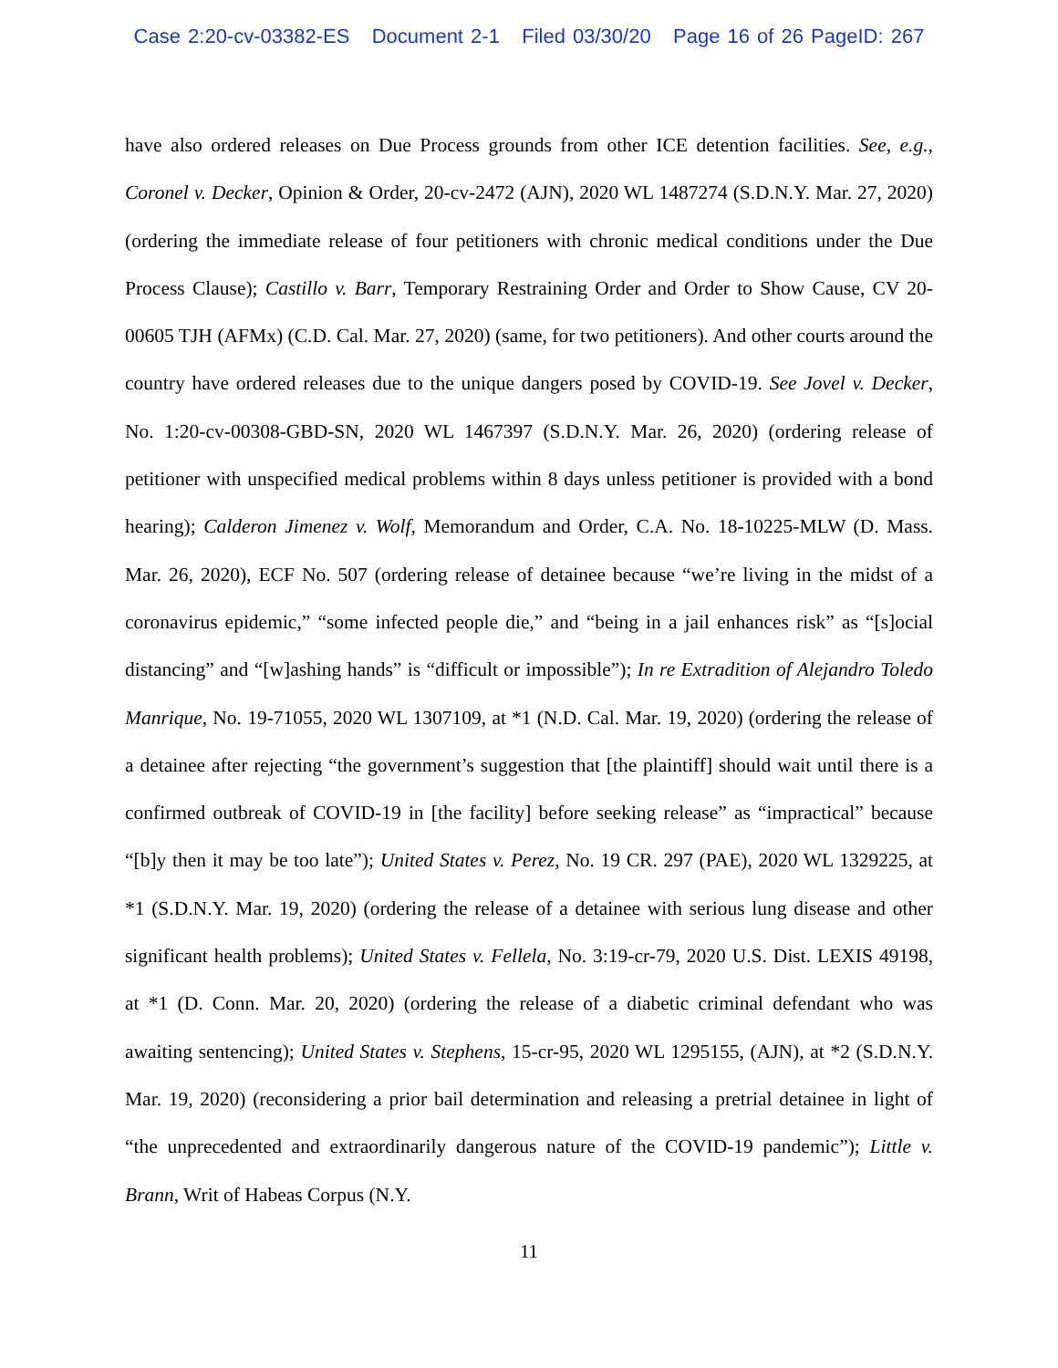Case 2:20-cv-03382-ES Document 2-1 Filed 03/30/20 Page 16 of 26 PageID: 267
have also ordered releases on Due Process grounds from other ICE detention facilities. See, e.g., Coronel v. Decker, Opinion & Order, 20-cv-2472 (AJN), 2020 WL 1487274 (S.D.N.Y. Mar. 27, 2020) (ordering the immediate release of four petitioners with chronic medical conditions under the Due Process Clause); Castillo v. Barr, Temporary Restraining Order and Order to Show Cause, CV 20-00605 TJH (AFMx) (C.D. Cal. Mar. 27, 2020) (same, for two petitioners). And other courts around the country have ordered releases due to the unique dangers posed by COVID-19. See Jovel v. Decker, No. 1:20-cv-00308-GBD-SN, 2020 WL 1467397 (S.D.N.Y. Mar. 26, 2020) (ordering release of petitioner with unspecified medical problems within 8 days unless petitioner is provided with a bond hearing); Calderon Jimenez v. Wolf, Memorandum and Order, C.A. No. 18-10225-MLW (D. Mass. Mar. 26, 2020), ECF No. 507 (ordering release of detainee because “we’re living in the midst of a coronavirus epidemic,” “some infected people die,” and “being in a jail enhances risk” as “[s]ocial distancing” and “[w]ashing hands” is “difficult or impossible”); In re Extradition of Alejandro Toledo Manrique, No. 19-71055, 2020 WL 1307109, at *1 (N.D. Cal. Mar. 19, 2020) (ordering the release of a detainee after rejecting “the government’s suggestion that [the plaintiff] should wait until there is a confirmed outbreak of COVID-19 in [the facility] before seeking release” as “impractical” because “[b]y then it may be too late”); United States v. Perez, No. 19 CR. 297 (PAE), 2020 WL 1329225, at *1 (S.D.N.Y. Mar. 19, 2020) (ordering the release of a detainee with serious lung disease and other significant health problems); United States v. Fellela, No. 3:19-cr-79, 2020 U.S. Dist. LEXIS 49198, at *1 (D. Conn. Mar. 20, 2020) (ordering the release of a diabetic criminal defendant who was awaiting sentencing); United States v. Stephens, 15-cr-95, 2020 WL 1295155, (AJN), at *2 (S.D.N.Y. Mar. 19, 2020) (reconsidering a prior bail determination and releasing a pretrial detainee in light of “the unprecedented and extraordinarily dangerous nature of the COVID-19 pandemic”); Little v. Brann, Writ of Habeas Corpus (N.Y.
11